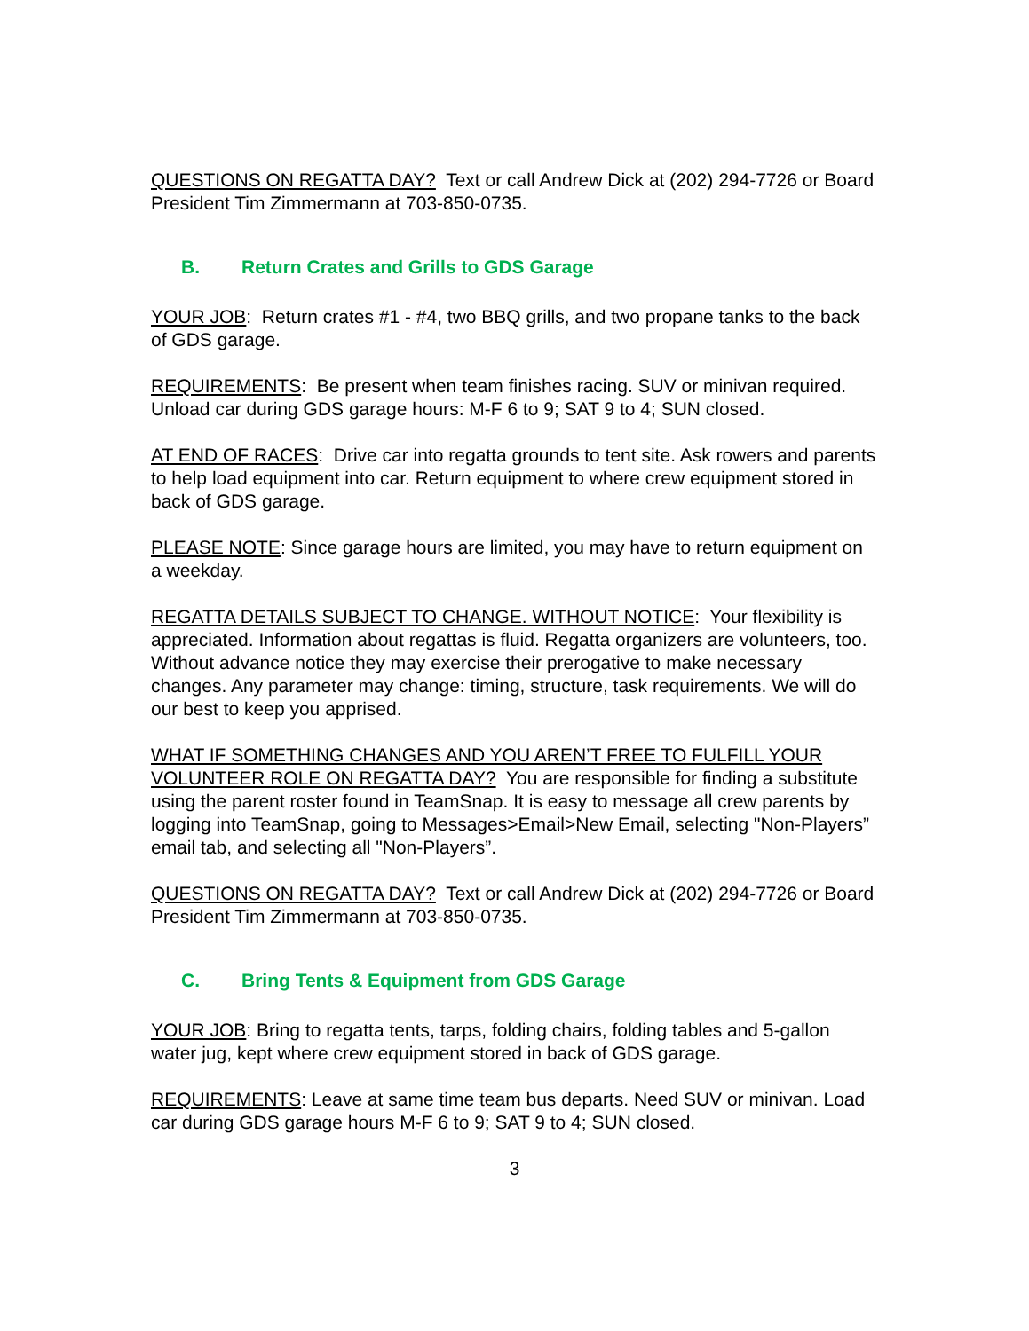QUESTIONS ON REGATTA DAY? Text or call Andrew Dick at (202) 294-7726 or Board President Tim Zimmermann at 703-850-0735.
B. Return Crates and Grills to GDS Garage
YOUR JOB: Return crates #1 - #4, two BBQ grills, and two propane tanks to the back of GDS garage.
REQUIREMENTS: Be present when team finishes racing. SUV or minivan required. Unload car during GDS garage hours: M-F 6 to 9; SAT 9 to 4; SUN closed.
AT END OF RACES: Drive car into regatta grounds to tent site. Ask rowers and parents to help load equipment into car. Return equipment to where crew equipment stored in back of GDS garage.
PLEASE NOTE: Since garage hours are limited, you may have to return equipment on a weekday.
REGATTA DETAILS SUBJECT TO CHANGE. WITHOUT NOTICE: Your flexibility is appreciated. Information about regattas is fluid. Regatta organizers are volunteers, too. Without advance notice they may exercise their prerogative to make necessary changes. Any parameter may change: timing, structure, task requirements. We will do our best to keep you apprised.
WHAT IF SOMETHING CHANGES AND YOU AREN’T FREE TO FULFILL YOUR VOLUNTEER ROLE ON REGATTA DAY? You are responsible for finding a substitute using the parent roster found in TeamSnap. It is easy to message all crew parents by logging into TeamSnap, going to Messages>Email>New Email, selecting "Non-Players” email tab, and selecting all "Non-Players”.
QUESTIONS ON REGATTA DAY? Text or call Andrew Dick at (202) 294-7726 or Board President Tim Zimmermann at 703-850-0735.
C. Bring Tents & Equipment from GDS Garage
YOUR JOB: Bring to regatta tents, tarps, folding chairs, folding tables and 5-gallon water jug, kept where crew equipment stored in back of GDS garage.
REQUIREMENTS: Leave at same time team bus departs. Need SUV or minivan. Load car during GDS garage hours M-F 6 to 9; SAT 9 to 4; SUN closed.
3